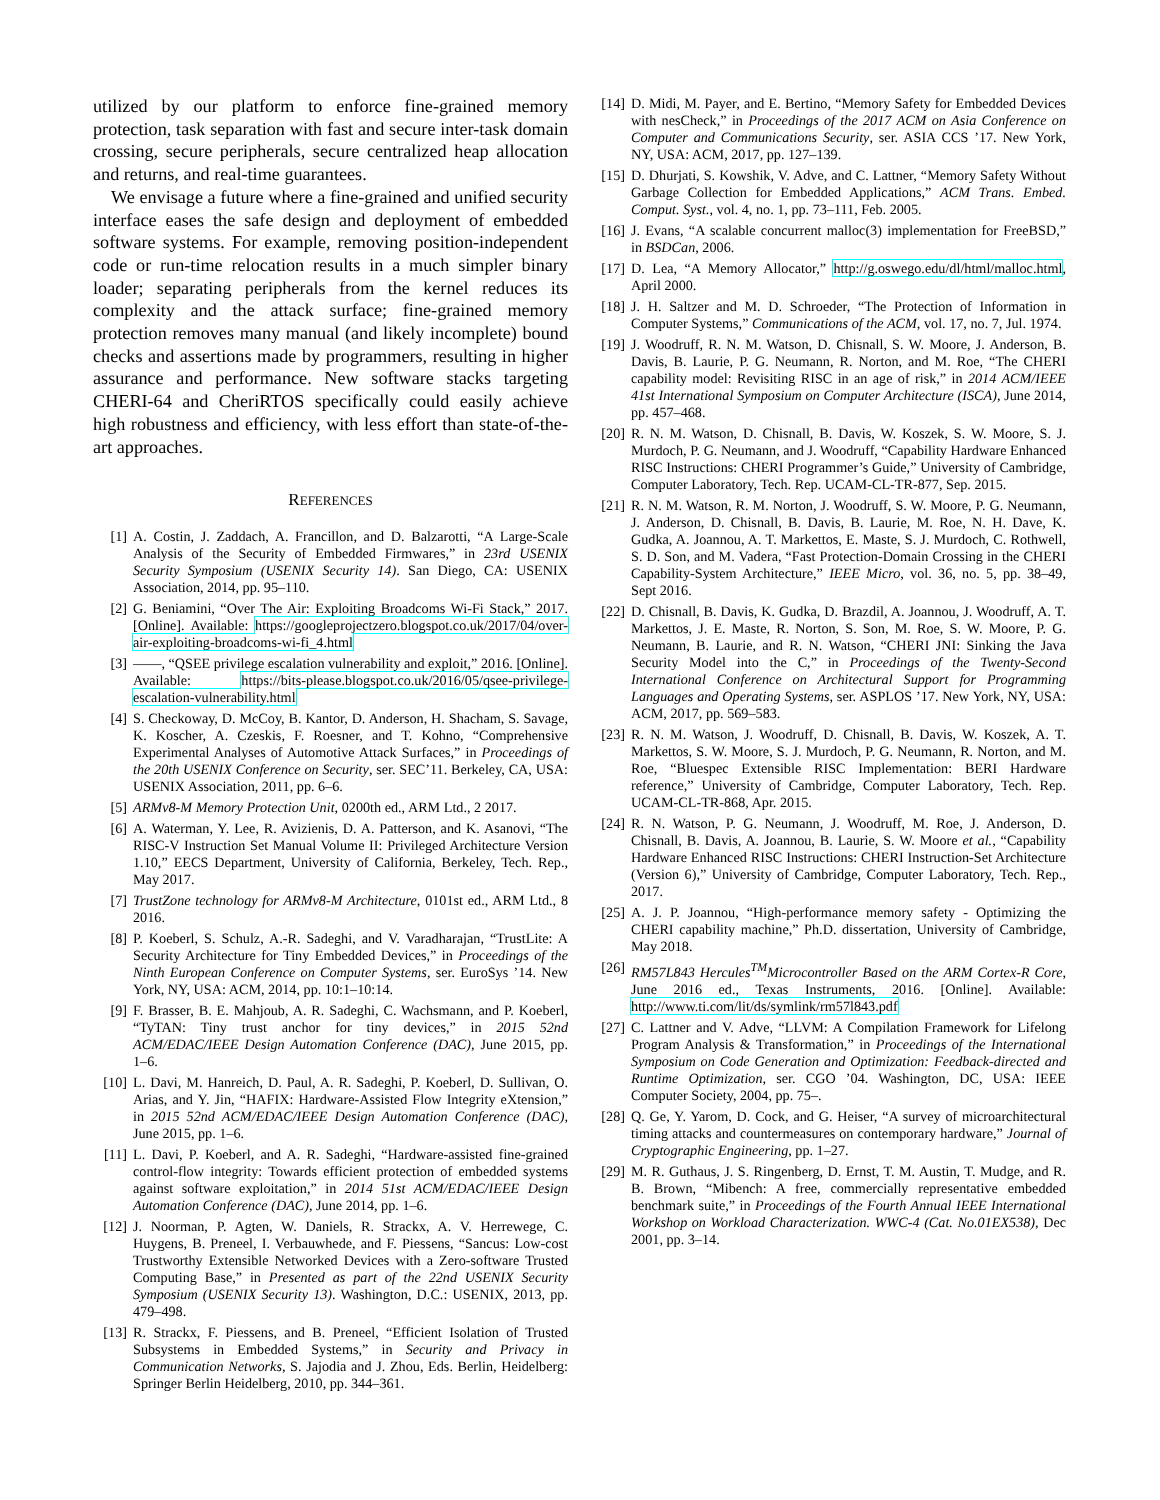utilized by our platform to enforce fine-grained memory protection, task separation with fast and secure inter-task domain crossing, secure peripherals, secure centralized heap allocation and returns, and real-time guarantees.
We envisage a future where a fine-grained and unified security interface eases the safe design and deployment of embedded software systems. For example, removing position-independent code or run-time relocation results in a much simpler binary loader; separating peripherals from the kernel reduces its complexity and the attack surface; fine-grained memory protection removes many manual (and likely incomplete) bound checks and assertions made by programmers, resulting in higher assurance and performance. New software stacks targeting CHERI-64 and CheriRTOS specifically could easily achieve high robustness and efficiency, with less effort than state-of-the-art approaches.
REFERENCES
[1] A. Costin, J. Zaddach, A. Francillon, and D. Balzarotti, “A Large-Scale Analysis of the Security of Embedded Firmwares,” in 23rd USENIX Security Symposium (USENIX Security 14). San Diego, CA: USENIX Association, 2014, pp. 95–110.
[2] G. Beniamini, “Over The Air: Exploiting Broadcoms Wi-Fi Stack,” 2017. [Online]. Available: https://googleprojectzero.blogspot.co.uk/2017/04/over-air-exploiting-broadcoms-wi-fi_4.html
[3] ——, “QSEE privilege escalation vulnerability and exploit,” 2016. [Online]. Available: https://bits-please.blogspot.co.uk/2016/05/qsee-privilege-escalation-vulnerability.html
[4] S. Checkoway, D. McCoy, B. Kantor, D. Anderson, H. Shacham, S. Savage, K. Koscher, A. Czeskis, F. Roesner, and T. Kohno, “Comprehensive Experimental Analyses of Automotive Attack Surfaces,” in Proceedings of the 20th USENIX Conference on Security, ser. SEC’11. Berkeley, CA, USA: USENIX Association, 2011, pp. 6–6.
[5] ARMv8-M Memory Protection Unit, 0200th ed., ARM Ltd., 2 2017.
[6] A. Waterman, Y. Lee, R. Avizienis, D. A. Patterson, and K. Asanovi, “The RISC-V Instruction Set Manual Volume II: Privileged Architecture Version 1.10,” EECS Department, University of California, Berkeley, Tech. Rep., May 2017.
[7] TrustZone technology for ARMv8-M Architecture, 0101st ed., ARM Ltd., 8 2016.
[8] P. Koeberl, S. Schulz, A.-R. Sadeghi, and V. Varadharajan, “TrustLite: A Security Architecture for Tiny Embedded Devices,” in Proceedings of the Ninth European Conference on Computer Systems, ser. EuroSys ’14. New York, NY, USA: ACM, 2014, pp. 10:1–10:14.
[9] F. Brasser, B. E. Mahjoub, A. R. Sadeghi, C. Wachsmann, and P. Koeberl, “TyTAN: Tiny trust anchor for tiny devices,” in 2015 52nd ACM/EDAC/IEEE Design Automation Conference (DAC), June 2015, pp. 1–6.
[10]
L. Davi, M. Hanreich, D. Paul, A. R. Sadeghi, P. Koeberl, D. Sullivan, O. Arias, and Y. Jin, “HAFIX: Hardware-Assisted Flow Integrity eXtension,” in 2015 52nd ACM/EDAC/IEEE Design Automation Conference (DAC), June 2015, pp. 1–6.
[11]
L. Davi, P. Koeberl, and A. R. Sadeghi, “Hardware-assisted fine-grained control-flow integrity: Towards efficient protection of embedded systems against software exploitation,” in 2014 51st ACM/EDAC/IEEE Design Automation Conference (DAC), June 2014, pp. 1–6.
[12]
J. Noorman, P. Agten, W. Daniels, R. Strackx, A. V. Herrewege, C. Huygens, B. Preneel, I. Verbauwhede, and F. Piessens, “Sancus: Low-cost Trustworthy Extensible Networked Devices with a Zero-software Trusted Computing Base,” in Presented as part of the 22nd USENIX Security Symposium (USENIX Security 13). Washington, D.C.: USENIX, 2013, pp. 479–498.
[13]
R. Strackx, F. Piessens, and B. Preneel, “Efficient Isolation of Trusted Subsystems in Embedded Systems,” in Security and Privacy in Communication Networks, S. Jajodia and J. Zhou, Eds. Berlin, Heidelberg: Springer Berlin Heidelberg, 2010, pp. 344–361.
[14]
D. Midi, M. Payer, and E. Bertino, “Memory Safety for Embedded Devices with nesCheck,” in Proceedings of the 2017 ACM on Asia Conference on Computer and Communications Security, ser. ASIA CCS ’17. New York, NY, USA: ACM, 2017, pp. 127–139.
[15]
D. Dhurjati, S. Kowshik, V. Adve, and C. Lattner, “Memory Safety Without Garbage Collection for Embedded Applications,” ACM Trans. Embed. Comput. Syst., vol. 4, no. 1, pp. 73–111, Feb. 2005.
[16]
J. Evans, “A scalable concurrent malloc(3) implementation for FreeBSD,” in BSDCan, 2006.
[17]
D. Lea, “A Memory Allocator,” http://g.oswego.edu/dl/html/malloc.html, April 2000.
[18]
J. H. Saltzer and M. D. Schroeder, “The Protection of Information in Computer Systems,” Communications of the ACM, vol. 17, no. 7, Jul. 1974.
[19]
J. Woodruff, R. N. M. Watson, D. Chisnall, S. W. Moore, J. Anderson, B. Davis, B. Laurie, P. G. Neumann, R. Norton, and M. Roe, “The CHERI capability model: Revisiting RISC in an age of risk,” in 2014 ACM/IEEE 41st International Symposium on Computer Architecture (ISCA), June 2014, pp. 457–468.
[20]
R. N. M. Watson, D. Chisnall, B. Davis, W. Koszek, S. W. Moore, S. J. Murdoch, P. G. Neumann, and J. Woodruff, “Capability Hardware Enhanced RISC Instructions: CHERI Programmer’s Guide,” University of Cambridge, Computer Laboratory, Tech. Rep. UCAM-CL-TR-877, Sep. 2015.
[21]
R. N. M. Watson, R. M. Norton, J. Woodruff, S. W. Moore, P. G. Neumann, J. Anderson, D. Chisnall, B. Davis, B. Laurie, M. Roe, N. H. Dave, K. Gudka, A. Joannou, A. T. Markettos, E. Maste, S. J. Murdoch, C. Rothwell, S. D. Son, and M. Vadera, “Fast Protection-Domain Crossing in the CHERI Capability-System Architecture,” IEEE Micro, vol. 36, no. 5, pp. 38–49, Sept 2016.
[22]
D. Chisnall, B. Davis, K. Gudka, D. Brazdil, A. Joannou, J. Woodruff, A. T. Markettos, J. E. Maste, R. Norton, S. Son, M. Roe, S. W. Moore, P. G. Neumann, B. Laurie, and R. N. Watson, “CHERI JNI: Sinking the Java Security Model into the C,” in Proceedings of the Twenty-Second International Conference on Architectural Support for Programming Languages and Operating Systems, ser. ASPLOS ’17. New York, NY, USA: ACM, 2017, pp. 569–583.
[23]
R. N. M. Watson, J. Woodruff, D. Chisnall, B. Davis, W. Koszek, A. T. Markettos, S. W. Moore, S. J. Murdoch, P. G. Neumann, R. Norton, and M. Roe, “Bluespec Extensible RISC Implementation: BERI Hardware reference,” University of Cambridge, Computer Laboratory, Tech. Rep. UCAM-CL-TR-868, Apr. 2015.
[24]
R. N. Watson, P. G. Neumann, J. Woodruff, M. Roe, J. Anderson, D. Chisnall, B. Davis, A. Joannou, B. Laurie, S. W. Moore et al., “Capability Hardware Enhanced RISC Instructions: CHERI Instruction-Set Architecture (Version 6),” University of Cambridge, Computer Laboratory, Tech. Rep., 2017.
[25]
A. J. P. Joannou, “High-performance memory safety - Optimizing the CHERI capability machine,” Ph.D. dissertation, University of Cambridge, May 2018.
[26]
RM57L843 Hercules<sup>TM</sup>Microcontroller Based on the ARM Cortex-R Core, June 2016 ed., Texas Instruments, 2016. [Online]. Available: http://www.ti.com/lit/ds/symlink/rm57l843.pdf
[27]
C. Lattner and V. Adve, “LLVM: A Compilation Framework for Lifelong Program Analysis & Transformation,” in Proceedings of the International Symposium on Code Generation and Optimization: Feedback-directed and Runtime Optimization, ser. CGO ’04. Washington, DC, USA: IEEE Computer Society, 2004, pp. 75–.
[28]
Q. Ge, Y. Yarom, D. Cock, and G. Heiser, “A survey of microarchitectural timing attacks and countermeasures on contemporary hardware,” Journal of Cryptographic Engineering, pp. 1–27.
[29]
M. R. Guthaus, J. S. Ringenberg, D. Ernst, T. M. Austin, T. Mudge, and R. B. Brown, “Mibench: A free, commercially representative embedded benchmark suite,” in Proceedings of the Fourth Annual IEEE International Workshop on Workload Characterization. WWC-4 (Cat. No.01EX538), Dec 2001, pp. 3–14.